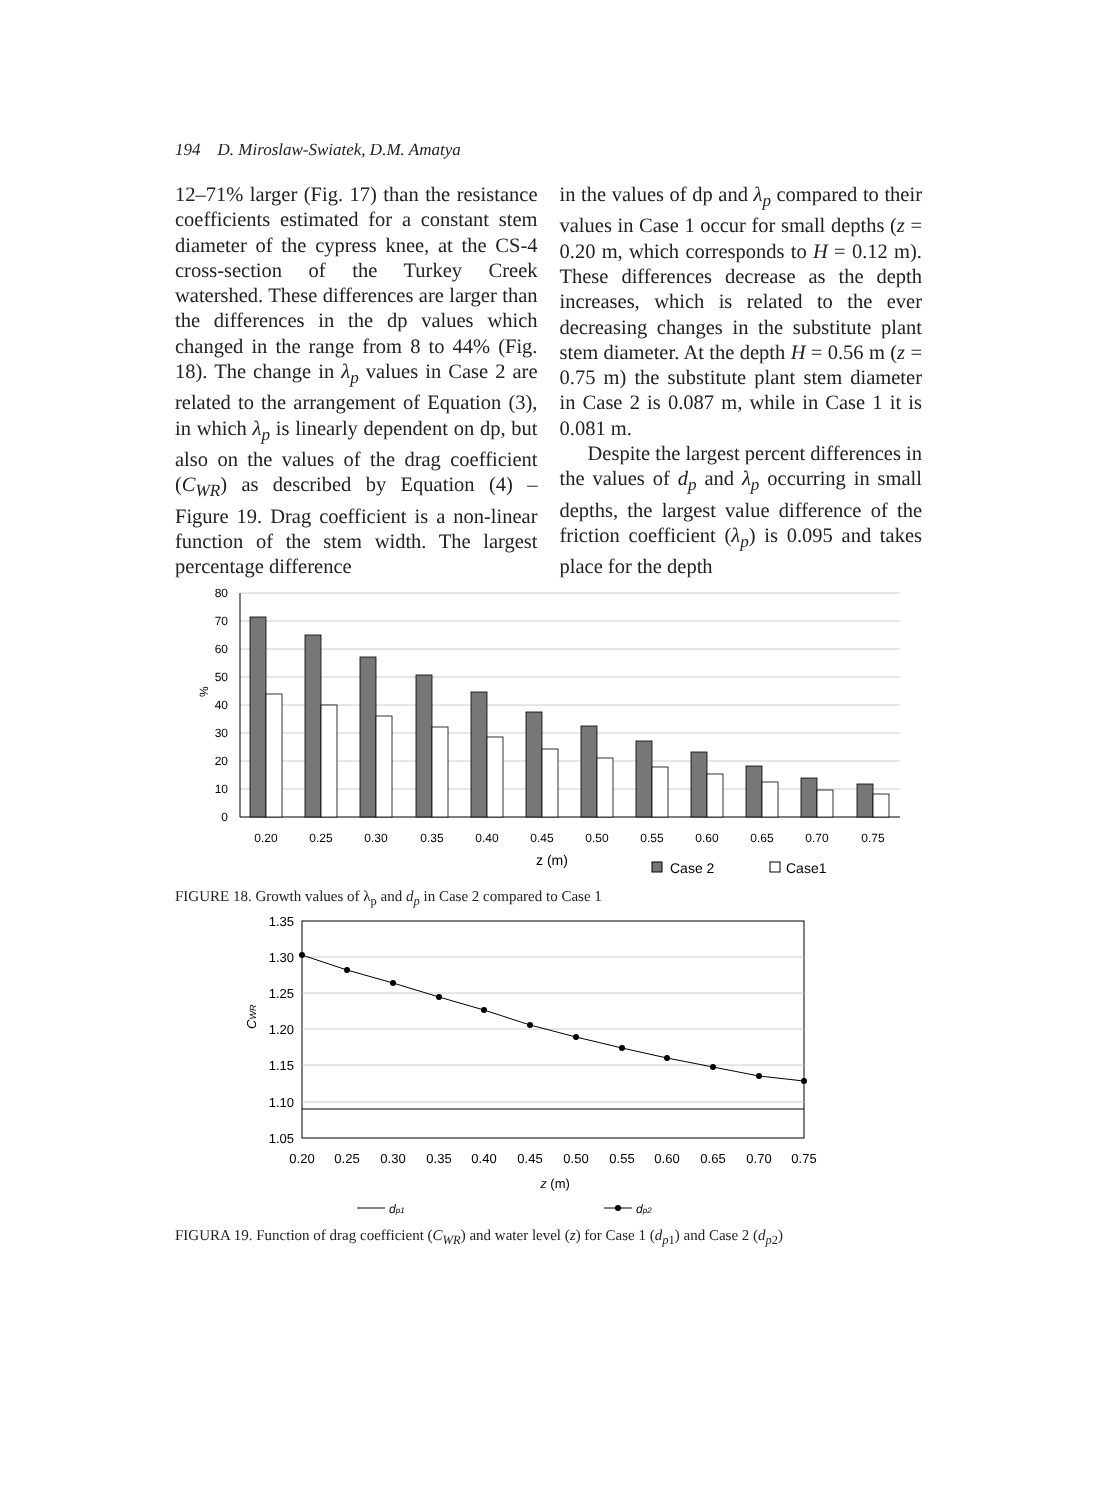194 D. Miroslaw-Swiatek, D.M. Amatya
12–71% larger (Fig. 17) than the resistance coefficients estimated for a constant stem diameter of the cypress knee, at the CS-4 cross-section of the Turkey Creek watershed. These differences are larger than the differences in the dp values which changed in the range from 8 to 44% (Fig. 18). The change in λ<sub>p</sub> values in Case 2 are related to the arrangement of Equation (3), in which λ<sub>p</sub> is linearly dependent on dp, but also on the values of the drag coefficient (C<sub>WR</sub>) as described by Equation (4) – Figure 19. Drag coefficient is a non-linear function of the stem width. The largest percentage difference
in the values of dp and λ<sub>p</sub> compared to their values in Case 1 occur for small depths (z = 0.20 m, which corresponds to H = 0.12 m). These differences decrease as the depth increases, which is related to the ever decreasing changes in the substitute plant stem diameter. At the depth H = 0.56 m (z = 0.75 m) the substitute plant stem diameter in Case 2 is 0.087 m, while in Case 1 it is 0.081 m.
Despite the largest percent differences in the values of d<sub>p</sub> and λ<sub>p</sub> occurring in small depths, the largest value difference of the friction coefficient (λ<sub>p</sub>) is 0.095 and takes place for the depth
80
70
60
50
40
30
20
10
0
%
0.20
0.25
0.30
0.35
0.40
0.45
0.50
0.55
0.60
0.65
0.70
0.75
z (m)
Case 2
Case1
FIGURE 18. Growth values of λ<sub>p</sub> and d<sub>p</sub> in Case 2 compared to Case 1
1.35
1.30
1.25
1.20
1.15
1.10
1.05
CWR
0.20
0.25
0.30
0.35
0.40
0.45
0.50
0.55
0.60
0.65
0.70
0.75
z (m)
dp1
dp2
FIGURA 19. Function of drag coefficient (C<sub>WR</sub>) and water level (z) for Case 1 (d<sub>p1</sub>) and Case 2 (d<sub>p2</sub>)